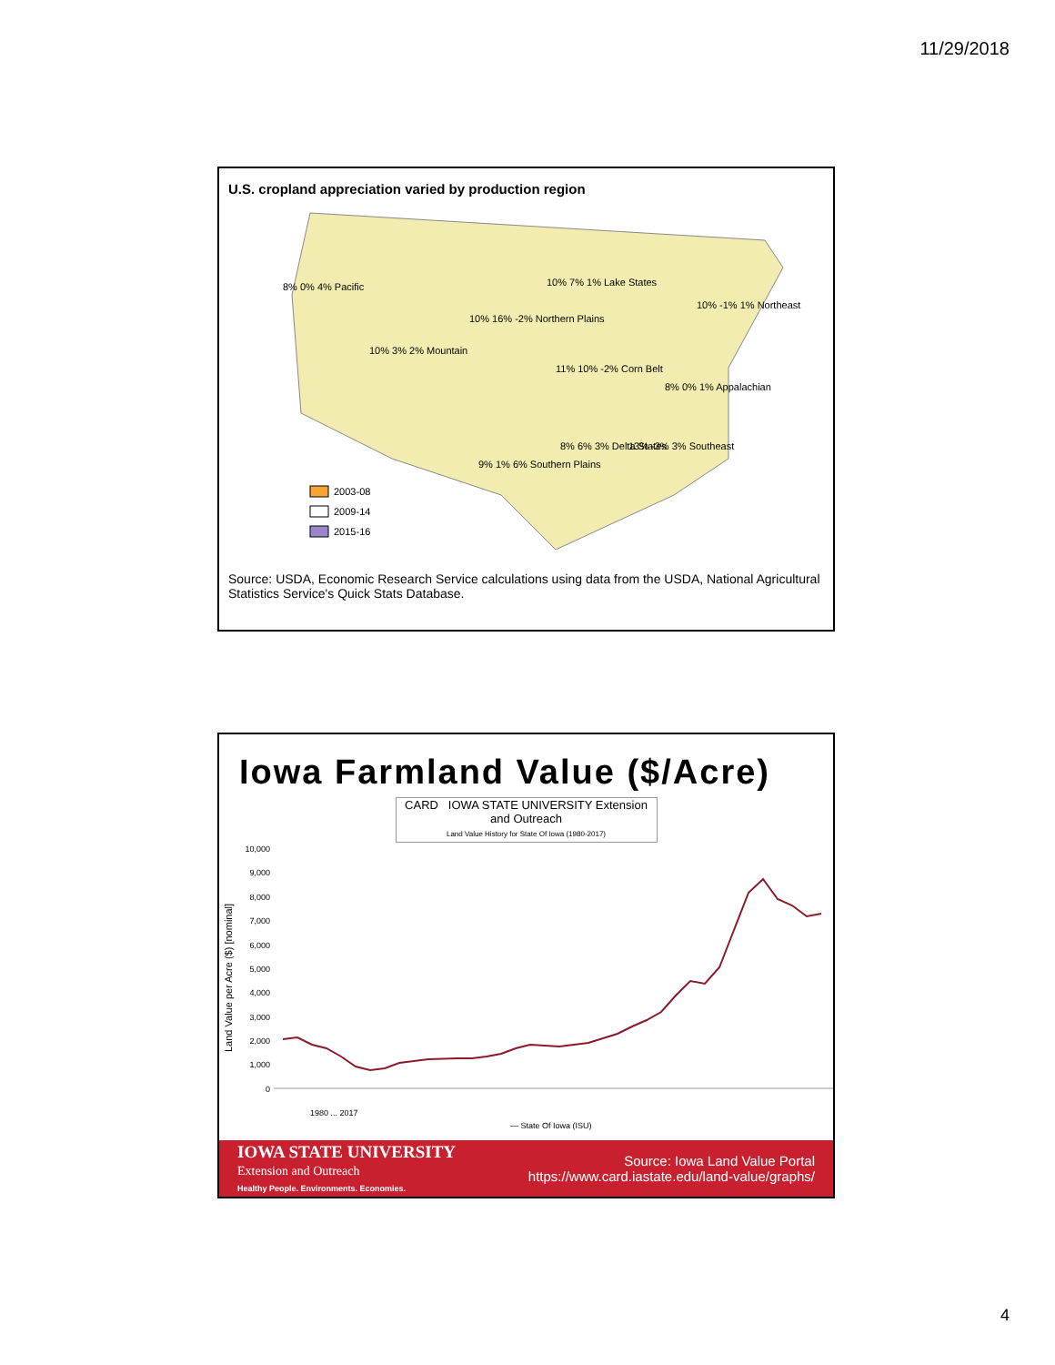11/29/2018
U.S. cropland appreciation varied by production region
8% 0% 4% Pacific
10% 3% 2% Mountain
10% 16% -2% Northern Plains
10% 7% 1% Lake States
10% -1% 1% Northeast
11% 10% -2% Corn Belt
8% 0% 1% Appalachian
9% 1% 6% Southern Plains
8% 6% 3% Delta States
13% -3% 3% Southeast
2003-08
2009-14
2015-16
Source: USDA, Economic Research Service calculations using data from the USDA, National Agricultural Statistics Service's Quick Stats Database.
Iowa Farmland Value ($/Acre)
CARD IOWA STATE UNIVERSITY Extension and Outreach
Land Value History for State Of Iowa (1980-2017)
Land Value per Acre ($) [nominal]
10,000
9,000
8,000
7,000
6,000
5,000
4,000
3,000
2,000
1,000
0
1980 ... 2017
— State Of Iowa (ISU)
IOWA STATE UNIVERSITY
Extension and Outreach
Healthy People. Environments. Economies.
Source: Iowa Land Value Portal
https://www.card.iastate.edu/land-value/graphs/
4